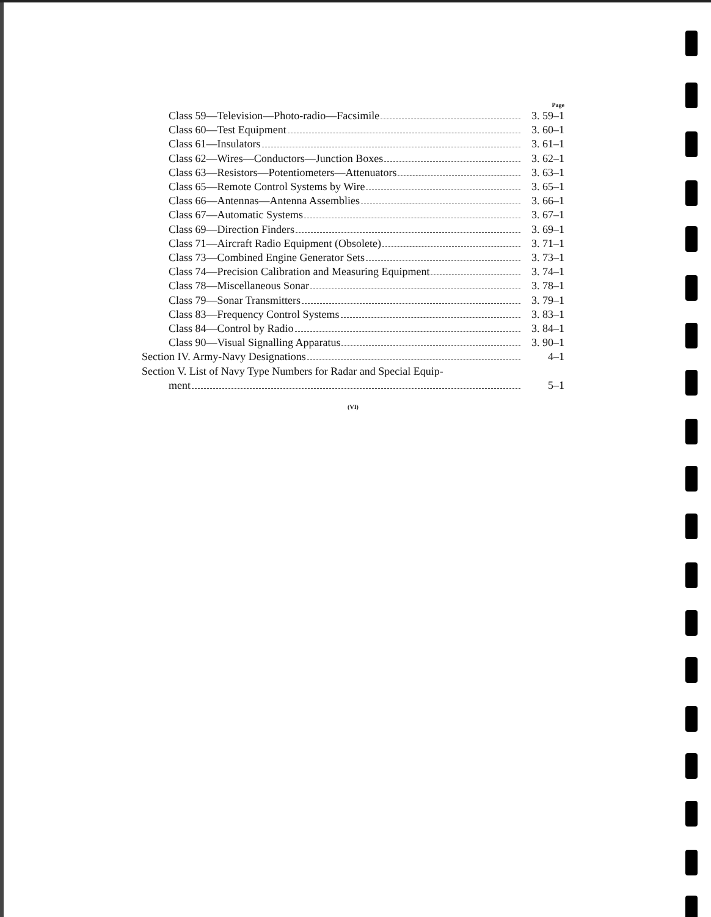Page
Class 59—Television—Photo-radio—Facsimile 3. 59–1
Class 60—Test Equipment 3. 60–1
Class 61—Insulators 3. 61–1
Class 62—Wires—Conductors—Junction Boxes 3. 62–1
Class 63—Resistors—Potentiometers—Attenuators 3. 63–1
Class 65—Remote Control Systems by Wire 3. 65–1
Class 66—Antennas—Antenna Assemblies 3. 66–1
Class 67—Automatic Systems 3. 67–1
Class 69—Direction Finders 3. 69–1
Class 71—Aircraft Radio Equipment (Obsolete) 3. 71–1
Class 73—Combined Engine Generator Sets 3. 73–1
Class 74—Precision Calibration and Measuring Equipment 3. 74–1
Class 78—Miscellaneous Sonar 3. 78–1
Class 79—Sonar Transmitters 3. 79–1
Class 83—Frequency Control Systems 3. 83–1
Class 84—Control by Radio 3. 84–1
Class 90—Visual Signalling Apparatus 3. 90–1
Section IV. Army-Navy Designations 4–1
Section V. List of Navy Type Numbers for Radar and Special Equip-
ment 5–1
(VI)